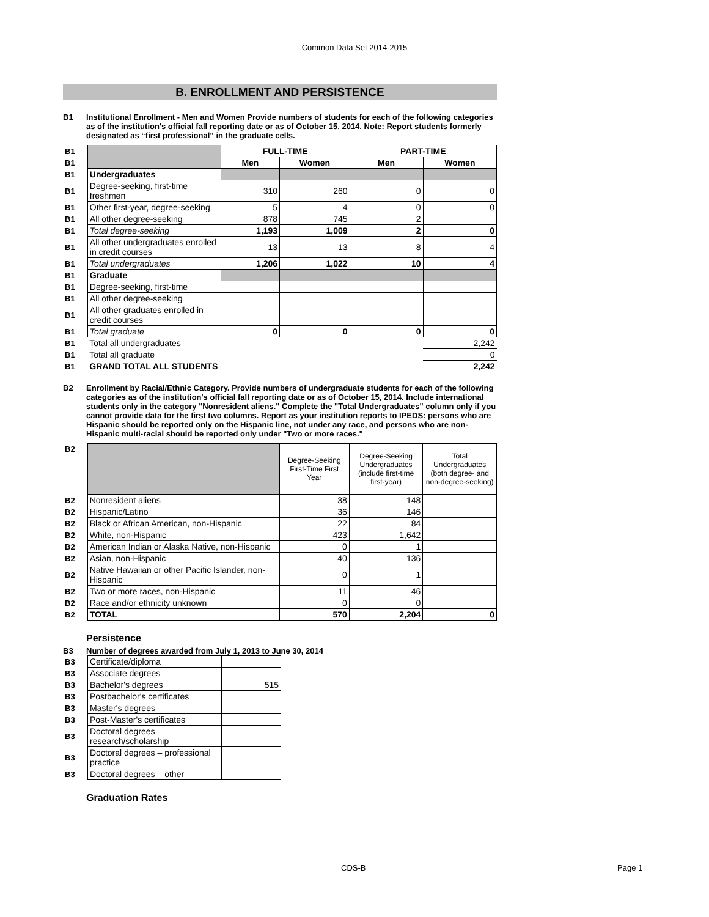Common Data Set 2014-2015
B. ENROLLMENT AND PERSISTENCE
B1 Institutional Enrollment - Men and Women Provide numbers of students for each of the following categories as of the institution's official fall reporting date or as of October 15, 2014. Note: Report students formerly designated as “first professional” in the graduate cells.
| B1 | | FULL-TIME | | PART-TIME | |
| B1 | | Men | Women | Men | Women |
| B1 | Undergraduates | | | | |
| B1 | Degree-seeking, first-time freshmen | 310 | 260 | 0 | 0 |
| B1 | Other first-year, degree-seeking | 5 | 4 | 0 | 0 |
| B1 | All other degree-seeking | 878 | 745 | 2 | |
| B1 | Total degree-seeking | 1,193 | 1,009 | 2 | 0 |
| B1 | All other undergraduates enrolled in credit courses | 13 | 13 | 8 | 4 |
| B1 | Total undergraduates | 1,206 | 1,022 | 10 | 4 |
| B1 | Graduate | | | | |
| B1 | Degree-seeking, first-time | | | | |
| B1 | All other degree-seeking | | | | |
| B1 | All other graduates enrolled in credit courses | | | | |
| B1 | Total graduate | 0 | 0 | 0 | 0 |
| B1 | Total all undergraduates | | | | 2,242 |
| B1 | Total all graduate | | | | 0 |
| B1 | GRAND TOTAL ALL STUDENTS | | | | 2,242 |
B2 Enrollment by Racial/Ethnic Category. Provide numbers of undergraduate students for each of the following categories as of the institution's official fall reporting date or as of October 15, 2014. Include international students only in the category "Nonresident aliens." Complete the "Total Undergraduates" column only if you cannot provide data for the first two columns. Report as your institution reports to IPEDS: persons who are Hispanic should be reported only on the Hispanic line, not under any race, and persons who are non-Hispanic multi-racial should be reported only under "Two or more races."
| B2 | | Degree-Seeking First-Time First Year | Degree-Seeking Undergraduates (include first-time first-year) | Total Undergraduates (both degree- and non-degree-seeking) |
| B2 | Nonresident aliens | 38 | 148 | |
| B2 | Hispanic/Latino | 36 | 146 | |
| B2 | Black or African American, non-Hispanic | 22 | 84 | |
| B2 | White, non-Hispanic | 423 | 1,642 | |
| B2 | American Indian or Alaska Native, non-Hispanic | 0 | 1 | |
| B2 | Asian, non-Hispanic | 40 | 136 | |
| B2 | Native Hawaiian or other Pacific Islander, non-Hispanic | 0 | 1 | |
| B2 | Two or more races, non-Hispanic | 11 | 46 | |
| B2 | Race and/or ethnicity unknown | 0 | 0 | |
| B2 | TOTAL | 570 | 2,204 | 0 |
Persistence
B3 Number of degrees awarded from July 1, 2013 to June 30, 2014
| B3 | Certificate/diploma | |
| B3 | Associate degrees | |
| B3 | Bachelor's degrees | 515 |
| B3 | Postbachelor's certificates | |
| B3 | Master's degrees | |
| B3 | Post-Master's certificates | |
| B3 | Doctoral degrees – research/scholarship | |
| B3 | Doctoral degrees – professional practice | |
| B3 | Doctoral degrees – other | |
Graduation Rates
CDS-B Page 1